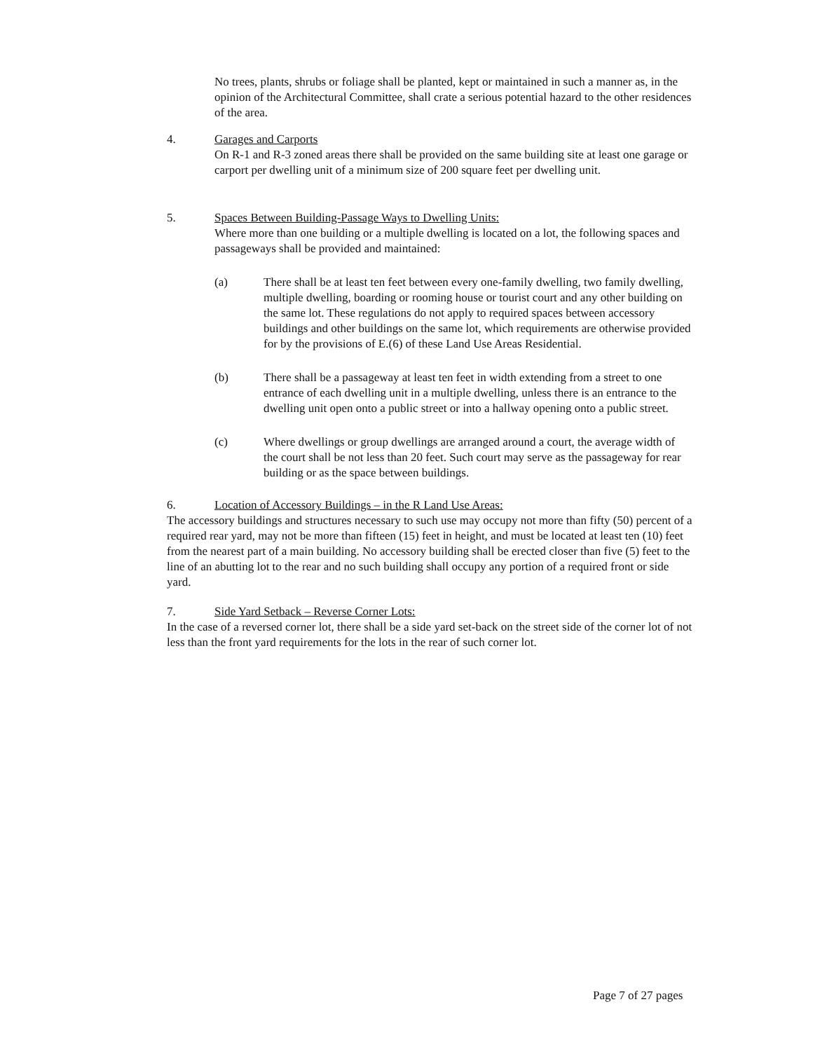No trees, plants, shrubs or foliage shall be planted, kept or maintained in such a manner as, in the opinion of the Architectural Committee, shall crate a serious potential hazard to the other residences of the area.
4. Garages and Carports
On R-1 and R-3 zoned areas there shall be provided on the same building site at least one garage or carport per dwelling unit of a minimum size of 200 square feet per dwelling unit.
5. Spaces Between Building-Passage Ways to Dwelling Units:
Where more than one building or a multiple dwelling is located on a lot, the following spaces and passageways shall be provided and maintained:
(a) There shall be at least ten feet between every one-family dwelling, two family dwelling, multiple dwelling, boarding or rooming house or tourist court and any other building on the same lot. These regulations do not apply to required spaces between accessory buildings and other buildings on the same lot, which requirements are otherwise provided for by the provisions of E.(6) of these Land Use Areas Residential.
(b) There shall be a passageway at least ten feet in width extending from a street to one entrance of each dwelling unit in a multiple dwelling, unless there is an entrance to the dwelling unit open onto a public street or into a hallway opening onto a public street.
(c) Where dwellings or group dwellings are arranged around a court, the average width of the court shall be not less than 20 feet. Such court may serve as the passageway for rear building or as the space between buildings.
6. Location of Accessory Buildings – in the R Land Use Areas:
The accessory buildings and structures necessary to such use may occupy not more than fifty (50) percent of a required rear yard, may not be more than fifteen (15) feet in height, and must be located at least ten (10) feet from the nearest part of a main building. No accessory building shall be erected closer than five (5) feet to the line of an abutting lot to the rear and no such building shall occupy any portion of a required front or side yard.
7. Side Yard Setback – Reverse Corner Lots:
In the case of a reversed corner lot, there shall be a side yard set-back on the street side of the corner lot of not less than the front yard requirements for the lots in the rear of such corner lot.
Page 7 of 27 pages